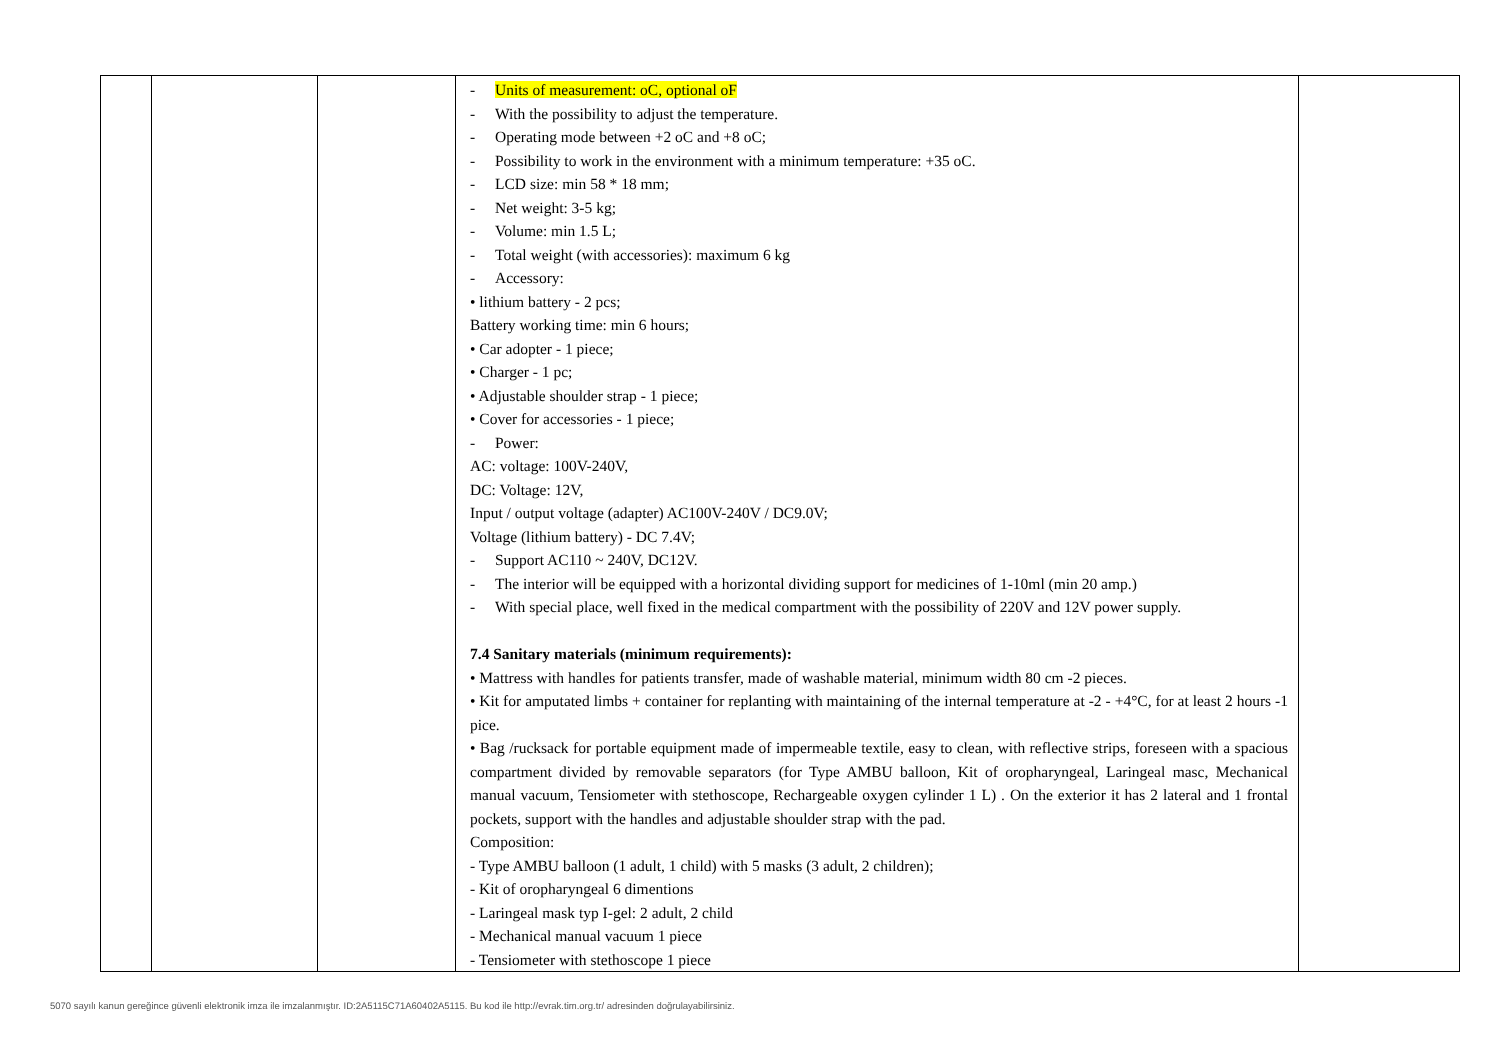| | | | - Units of measurement: oC, optional oF - With the possibility to adjust the temperature. - Operating mode between +2 oC and +8 oC; - Possibility to work in the environment with a minimum temperature: +35 oC. - LCD size: min 58 * 18 mm; - Net weight: 3-5 kg; - Volume: min 1.5 L; - Total weight (with accessories): maximum 6 kg - Accessory: • lithium battery - 2 pcs; Battery working time: min 6 hours; • Car adopter - 1 piece; • Charger - 1 pc; • Adjustable shoulder strap - 1 piece; • Cover for accessories - 1 piece; - Power: AC: voltage: 100V-240V, DC: Voltage: 12V, Input / output voltage (adapter) AC100V-240V / DC9.0V; Voltage (lithium battery) - DC 7.4V; - Support AC110 ~ 240V, DC12V. - The interior will be equipped with a horizontal dividing support for medicines of 1-10ml (min 20 amp.) - With special place, well fixed in the medical compartment with the possibility of 220V and 12V power supply. 7.4 Sanitary materials (minimum requirements): • Mattress with handles for patients transfer, made of washable material, minimum width 80 cm -2 pieces. • Kit for amputated limbs + container for replanting with maintaining of the internal temperature at -2 - +4°C, for at least 2 hours -1 pice. • Bag /rucksack for portable equipment made of impermeable textile, easy to clean, with reflective strips, foreseen with a spacious compartment divided by removable separators (for Type AMBU balloon, Kit of oropharyngeal, Laringeal masc, Mechanical manual vacuum, Tensiometer with stethoscope, Rechargeable oxygen cylinder 1 L) . On the exterior it has 2 lateral and 1 frontal pockets, support with the handles and adjustable shoulder strap with the pad. Composition: - Type AMBU balloon (1 adult, 1 child) with 5 masks (3 adult, 2 children); - Kit of oropharyngeal 6 dimentions - Laringeal mask typ I-gel: 2 adult, 2 child - Mechanical manual vacuum 1 piece - Tensiometer with stethoscope 1 piece | |
5070 sayılı kanun gereğince güvenli elektronik imza ile imzalanmıştır. ID:2A5115C71A60402A5115. Bu kod ile http://evrak.tim.org.tr/ adresinden doğrulayabilirsiniz.